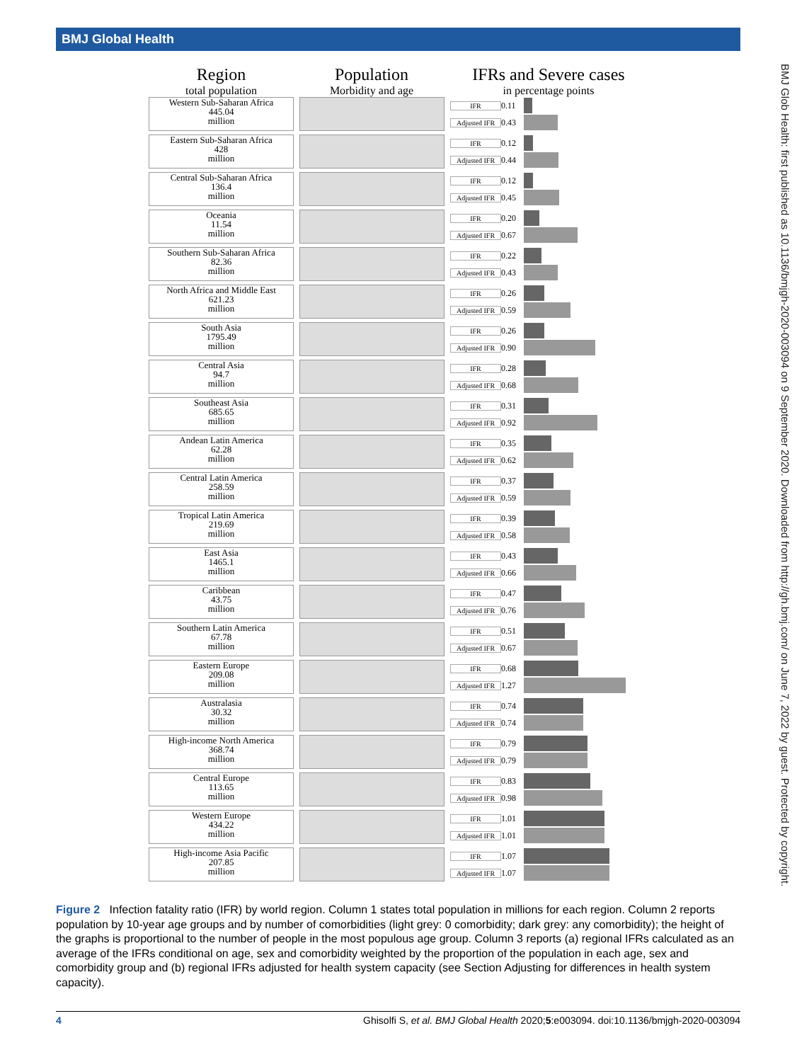BMJ Global Health
BMJ Glob Health: first published as 10.1136/bmjgh-2020-003094 on 9 September 2020. Downloaded from http://gh.bmj.com/ on June 7, 2022 by guest. Protected by copyright.
Region
total population
Population
Morbidity and age
IFRs and Severe cases
in percentage points
Western Sub-Saharan Africa
445.04
million
IFR 0.11
Adjusted IFR 0.43
Eastern Sub-Saharan Africa
428
million
IFR 0.12
Adjusted IFR 0.44
Central Sub-Saharan Africa
136.4
million
IFR 0.12
Adjusted IFR 0.45
Oceania
11.54
million
IFR 0.20
Adjusted IFR 0.67
Southern Sub-Saharan Africa
82.36
million
IFR 0.22
Adjusted IFR 0.43
North Africa and Middle East
621.23
million
IFR 0.26
Adjusted IFR 0.59
South Asia
1795.49
million
IFR 0.26
Adjusted IFR 0.90
Central Asia
94.7
million
IFR 0.28
Adjusted IFR 0.68
Southeast Asia
685.65
million
IFR 0.31
Adjusted IFR 0.92
Andean Latin America
62.28
million
IFR 0.35
Adjusted IFR 0.62
Central Latin America
258.59
million
IFR 0.37
Adjusted IFR 0.59
Tropical Latin America
219.69
million
IFR 0.39
Adjusted IFR 0.58
East Asia
1465.1
million
IFR 0.43
Adjusted IFR 0.66
Caribbean
43.75
million
IFR 0.47
Adjusted IFR 0.76
Southern Latin America
67.78
million
IFR 0.51
Adjusted IFR 0.67
Eastern Europe
209.08
million
IFR 0.68
Adjusted IFR 1.27
Australasia
30.32
million
IFR 0.74
Adjusted IFR 0.74
High-income North America
368.74
million
IFR 0.79
Adjusted IFR 0.79
Central Europe
113.65
million
IFR 0.83
Adjusted IFR 0.98
Western Europe
434.22
million
IFR 1.01
Adjusted IFR 1.01
High-income Asia Pacific
207.85
million
IFR 1.07
Adjusted IFR 1.07
Figure 2 Infection fatality ratio (IFR) by world region. Column 1 states total population in millions for each region. Column 2 reports population by 10-year age groups and by number of comorbidities (light grey: 0 comorbidity; dark grey: any comorbidity); the height of the graphs is proportional to the number of people in the most populous age group. Column 3 reports (a) regional IFRs calculated as an average of the IFRs conditional on age, sex and comorbidity weighted by the proportion of the population in each age, sex and comorbidity group and (b) regional IFRs adjusted for health system capacity (see Section Adjusting for differences in health system capacity).
4 Ghisolfi S, et al. BMJ Global Health 2020;5:e003094. doi:10.1136/bmjgh-2020-003094